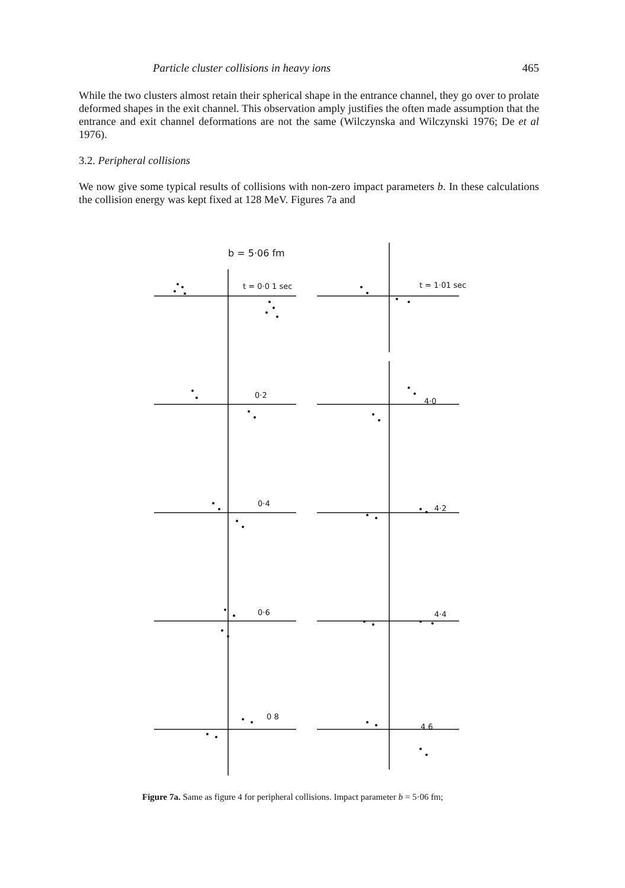Particle cluster collisions in heavy ions 465
While the two clusters almost retain their spherical shape in the entrance channel, they go over to prolate deformed shapes in the exit channel. This observation amply justifies the often made assumption that the entrance and exit channel deformations are not the same (Wilczynska and Wilczynski 1976; De et al 1976).
3.2. Peripheral collisions
We now give some typical results of collisions with non-zero impact parameters b. In these calculations the collision energy was kept fixed at 128 MeV. Figures 7a and
b = 5·06 fm
t = 0·0 1 sec t = 1·01 sec
0·2
4·0
0·4
4·2
0·6 4·4
0 8
4 6
Figure 7a. Same as figure 4 for peripheral collisions. Impact parameter b = 5·06 fm;